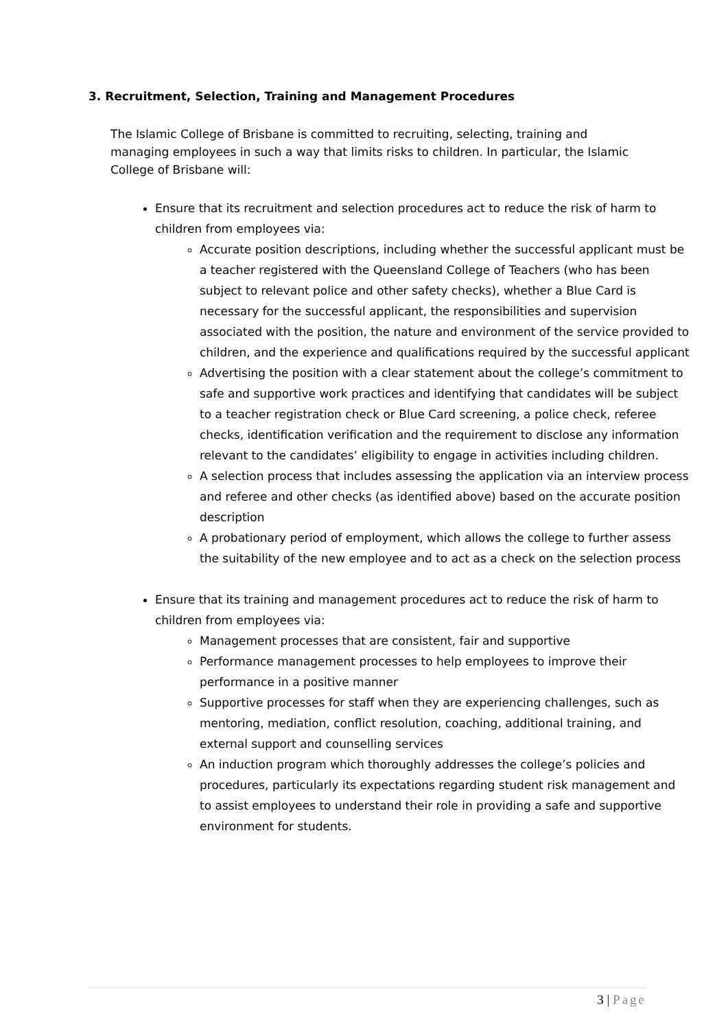3. Recruitment, Selection, Training and Management Procedures
The Islamic College of Brisbane is committed to recruiting, selecting, training and managing employees in such a way that limits risks to children. In particular, the Islamic College of Brisbane will:
Ensure that its recruitment and selection procedures act to reduce the risk of harm to children from employees via:
Accurate position descriptions, including whether the successful applicant must be a teacher registered with the Queensland College of Teachers (who has been subject to relevant police and other safety checks), whether a Blue Card is necessary for the successful applicant, the responsibilities and supervision associated with the position, the nature and environment of the service provided to children, and the experience and qualifications required by the successful applicant
Advertising the position with a clear statement about the college’s commitment to safe and supportive work practices and identifying that candidates will be subject to a teacher registration check or Blue Card screening, a police check, referee checks, identification verification and the requirement to disclose any information relevant to the candidates’ eligibility to engage in activities including children.
A selection process that includes assessing the application via an interview process and referee and other checks (as identified above) based on the accurate position description
A probationary period of employment, which allows the college to further assess the suitability of the new employee and to act as a check on the selection process
Ensure that its training and management procedures act to reduce the risk of harm to children from employees via:
Management processes that are consistent, fair and supportive
Performance management processes to help employees to improve their performance in a positive manner
Supportive processes for staff when they are experiencing challenges, such as mentoring, mediation, conflict resolution, coaching, additional training, and external support and counselling services
An induction program which thoroughly addresses the college’s policies and procedures, particularly its expectations regarding student risk management and to assist employees to understand their role in providing a safe and supportive environment for students.
3 | Page